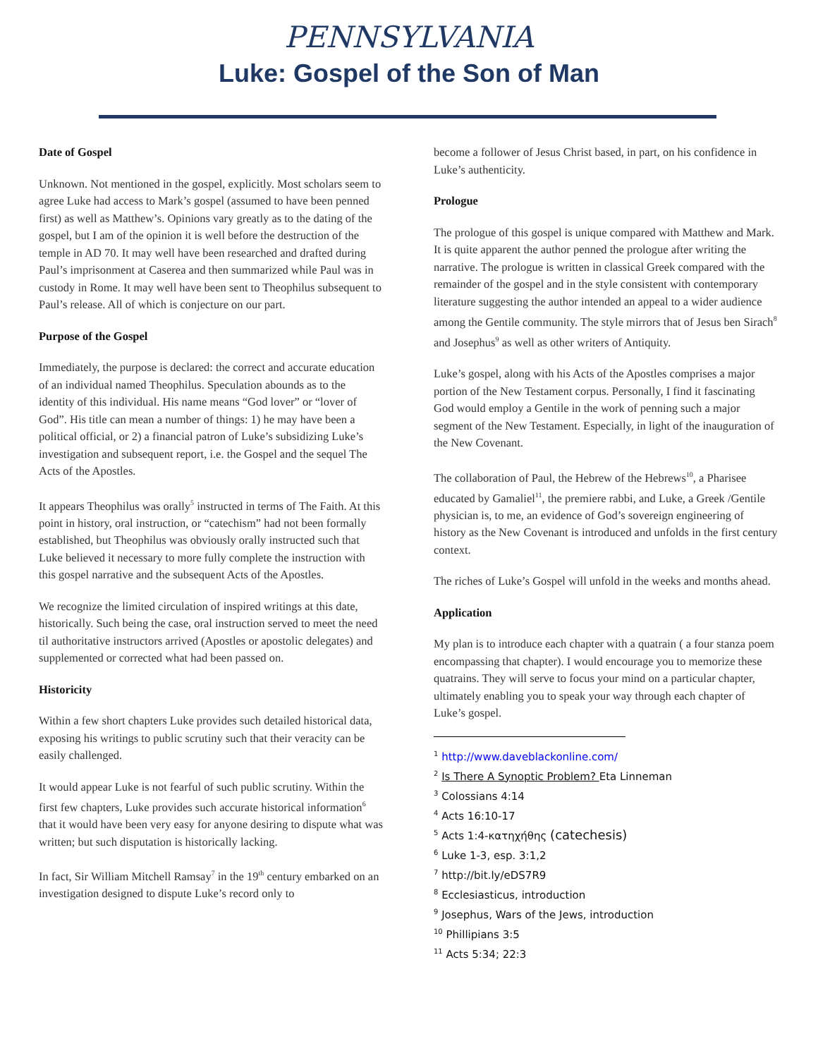PENNSYLVANIA
Luke: Gospel of the Son of Man
Date of Gospel
Unknown. Not mentioned in the gospel, explicitly. Most scholars seem to agree Luke had access to Mark’s gospel (assumed to have been penned first) as well as Matthew’s. Opinions vary greatly as to the dating of the gospel, but I am of the opinion it is well before the destruction of the temple in AD 70. It may well have been researched and drafted during Paul’s imprisonment at Caserea and then summarized while Paul was in custody in Rome. It may well have been sent to Theophilus subsequent to Paul’s release. All of which is conjecture on our part.
Purpose of the Gospel
Immediately, the purpose is declared: the correct and accurate education of an individual named Theophilus. Speculation abounds as to the identity of this individual. His name means “God lover” or “lover of God”. His title can mean a number of things: 1) he may have been a political official, or 2) a financial patron of Luke’s subsidizing Luke’s investigation and subsequent report, i.e. the Gospel and the sequel The Acts of the Apostles.
It appears Theophilus was orally<sup>5</sup> instructed in terms of The Faith. At this point in history, oral instruction, or “catechism” had not been formally established, but Theophilus was obviously orally instructed such that Luke believed it necessary to more fully complete the instruction with this gospel narrative and the subsequent Acts of the Apostles.
We recognize the limited circulation of inspired writings at this date, historically. Such being the case, oral instruction served to meet the need til authoritative instructors arrived (Apostles or apostolic delegates) and supplemented or corrected what had been passed on.
Historicity
Within a few short chapters Luke provides such detailed historical data, exposing his writings to public scrutiny such that their veracity can be easily challenged.
It would appear Luke is not fearful of such public scrutiny. Within the first few chapters, Luke provides such accurate historical information<sup>6</sup> that it would have been very easy for anyone desiring to dispute what was written; but such disputation is historically lacking.
In fact, Sir William Mitchell Ramsay<sup>7</sup> in the 19<sup>th</sup> century embarked on an investigation designed to dispute Luke’s record only to
become a follower of Jesus Christ based, in part, on his confidence in Luke’s authenticity.
Prologue
The prologue of this gospel is unique compared with Matthew and Mark. It is quite apparent the author penned the prologue after writing the narrative. The prologue is written in classical Greek compared with the remainder of the gospel and in the style consistent with contemporary literature suggesting the author intended an appeal to a wider audience among the Gentile community. The style mirrors that of Jesus ben Sirach<sup>8</sup> and Josephus<sup>9</sup> as well as other writers of Antiquity.
Luke’s gospel, along with his Acts of the Apostles comprises a major portion of the New Testament corpus. Personally, I find it fascinating God would employ a Gentile in the work of penning such a major segment of the New Testament. Especially, in light of the inauguration of the New Covenant.
The collaboration of Paul, the Hebrew of the Hebrews<sup>10</sup>, a Pharisee educated by Gamaliel<sup>11</sup>, the premiere rabbi, and Luke, a Greek /Gentile physician is, to me, an evidence of God’s sovereign engineering of history as the New Covenant is introduced and unfolds in the first century context.
The riches of Luke’s Gospel will unfold in the weeks and months ahead.
Application
My plan is to introduce each chapter with a quatrain ( a four stanza poem encompassing that chapter). I would encourage you to memorize these quatrains. They will serve to focus your mind on a particular chapter, ultimately enabling you to speak your way through each chapter of Luke’s gospel.
<sup>1</sup> http://www.daveblackonline.com/
<sup>2</sup> Is There A Synoptic Problem? Eta Linneman
<sup>3</sup> Colossians 4:14
<sup>4</sup> Acts 16:10-17
<sup>5</sup> Acts 1:4-κατηχήθης (catechesis)
<sup>6</sup> Luke 1-3, esp. 3:1,2
<sup>7</sup> http://bit.ly/eDS7R9
<sup>8</sup> Ecclesiasticus, introduction
<sup>9</sup> Josephus, Wars of the Jews, introduction
<sup>10</sup> Phillipians 3:5
<sup>11</sup> Acts 5:34; 22:3